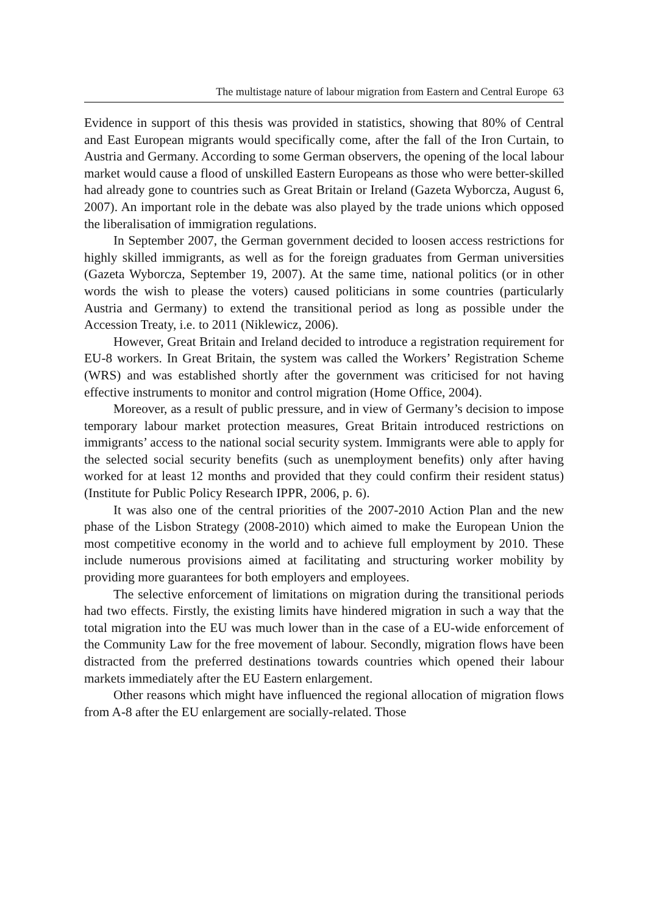The multistage nature of labour migration from Eastern and Central Europe 63
Evidence in support of this thesis was provided in statistics, showing that 80% of Central and East European migrants would specifically come, after the fall of the Iron Curtain, to Austria and Germany. According to some German observers, the opening of the local labour market would cause a flood of unskilled Eastern Europeans as those who were better-skilled had already gone to countries such as Great Britain or Ireland (Gazeta Wyborcza, August 6, 2007). An important role in the debate was also played by the trade unions which opposed the liberalisation of immigration regulations.
In September 2007, the German government decided to loosen access restrictions for highly skilled immigrants, as well as for the foreign graduates from German universities (Gazeta Wyborcza, September 19, 2007). At the same time, national politics (or in other words the wish to please the voters) caused politicians in some countries (particularly Austria and Germany) to extend the transitional period as long as possible under the Accession Treaty, i.e. to 2011 (Niklewicz, 2006).
However, Great Britain and Ireland decided to introduce a registration requirement for EU-8 workers. In Great Britain, the system was called the Workers’ Registration Scheme (WRS) and was established shortly after the government was criticised for not having effective instruments to monitor and control migration (Home Office, 2004).
Moreover, as a result of public pressure, and in view of Germany’s decision to impose temporary labour market protection measures, Great Britain introduced restrictions on immigrants’ access to the national social security system. Immigrants were able to apply for the selected social security benefits (such as unemployment benefits) only after having worked for at least 12 months and provided that they could confirm their resident status) (Institute for Public Policy Research IPPR, 2006, p. 6).
It was also one of the central priorities of the 2007-2010 Action Plan and the new phase of the Lisbon Strategy (2008-2010) which aimed to make the European Union the most competitive economy in the world and to achieve full employment by 2010. These include numerous provisions aimed at facilitating and structuring worker mobility by providing more guarantees for both employers and employees.
The selective enforcement of limitations on migration during the transitional periods had two effects. Firstly, the existing limits have hindered migration in such a way that the total migration into the EU was much lower than in the case of a EU-wide enforcement of the Community Law for the free movement of labour. Secondly, migration flows have been distracted from the preferred destinations towards countries which opened their labour markets immediately after the EU Eastern enlargement.
Other reasons which might have influenced the regional allocation of migration flows from A-8 after the EU enlargement are socially-related. Those